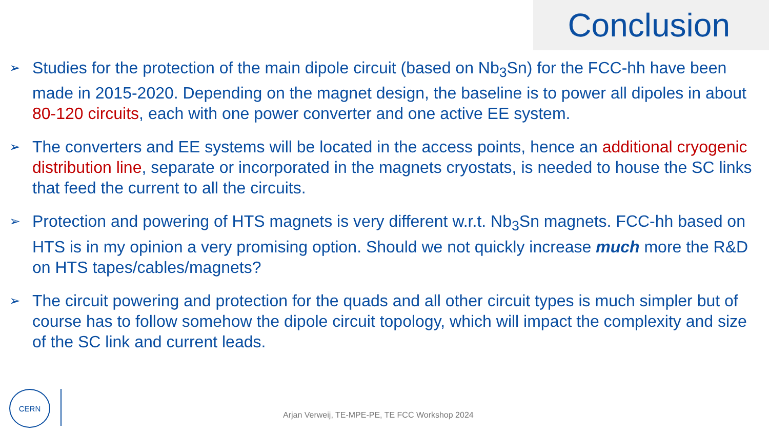Conclusion
➢ Studies for the protection of the main dipole circuit (based on Nb<sub>3</sub>Sn) for the FCC-hh have been made in 2015-2020. Depending on the magnet design, the baseline is to power all dipoles in about 80-120 circuits, each with one power converter and one active EE system.
➢ The converters and EE systems will be located in the access points, hence an additional cryogenic distribution line, separate or incorporated in the magnets cryostats, is needed to house the SC links that feed the current to all the circuits.
➢ Protection and powering of HTS magnets is very different w.r.t. Nb<sub>3</sub>Sn magnets. FCC-hh based on HTS is in my opinion a very promising option. Should we not quickly increase much more the R&D on HTS tapes/cables/magnets?
➢ The circuit powering and protection for the quads and all other circuit types is much simpler but of course has to follow somehow the dipole circuit topology, which will impact the complexity and size of the SC link and current leads.
CERN
Arjan Verweij, TE-MPE-PE, TE FCC Workshop 2024